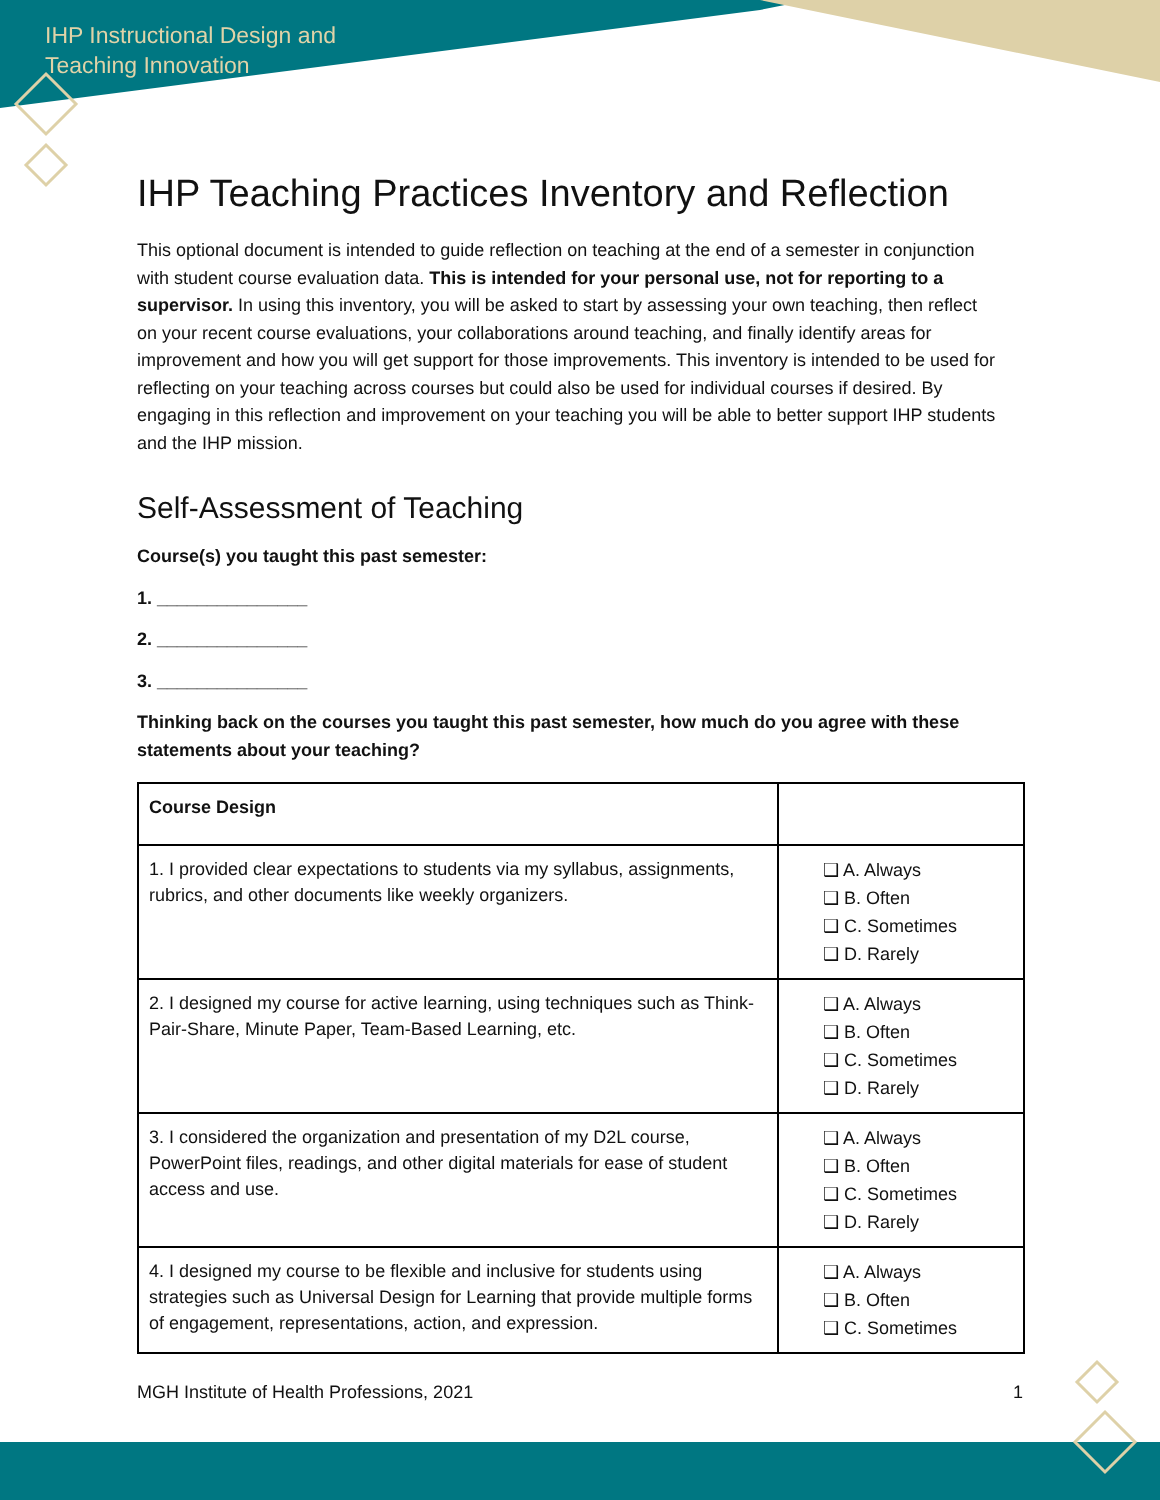IHP Instructional Design and
Teaching Innovation
IHP Teaching Practices Inventory and Reflection
This optional document is intended to guide reflection on teaching at the end of a semester in conjunction with student course evaluation data. This is intended for your personal use, not for reporting to a supervisor. In using this inventory, you will be asked to start by assessing your own teaching, then reflect on your recent course evaluations, your collaborations around teaching, and finally identify areas for improvement and how you will get support for those improvements. This inventory is intended to be used for reflecting on your teaching across courses but could also be used for individual courses if desired. By engaging in this reflection and improvement on your teaching you will be able to better support IHP students and the IHP mission.
Self-Assessment of Teaching
Course(s) you taught this past semester:
1. _______________
2. _______________
3. _______________
Thinking back on the courses you taught this past semester, how much do you agree with these statements about your teaching?
| Course Design | |
| 1. I provided clear expectations to students via my syllabus, assignments, rubrics, and other documents like weekly organizers. | ❑ A. Always ❑ B. Often ❑ C. Sometimes ❑ D. Rarely |
| 2. I designed my course for active learning, using techniques such as Think-Pair-Share, Minute Paper, Team-Based Learning, etc. | ❑ A. Always ❑ B. Often ❑ C. Sometimes ❑ D. Rarely |
| 3. I considered the organization and presentation of my D2L course, PowerPoint files, readings, and other digital materials for ease of student access and use. | ❑ A. Always ❑ B. Often ❑ C. Sometimes ❑ D. Rarely |
| 4. I designed my course to be flexible and inclusive for students using strategies such as Universal Design for Learning that provide multiple forms of engagement, representations, action, and expression. | ❑ A. Always ❑ B. Often ❑ C. Sometimes |
MGH Institute of Health Professions, 2021 1